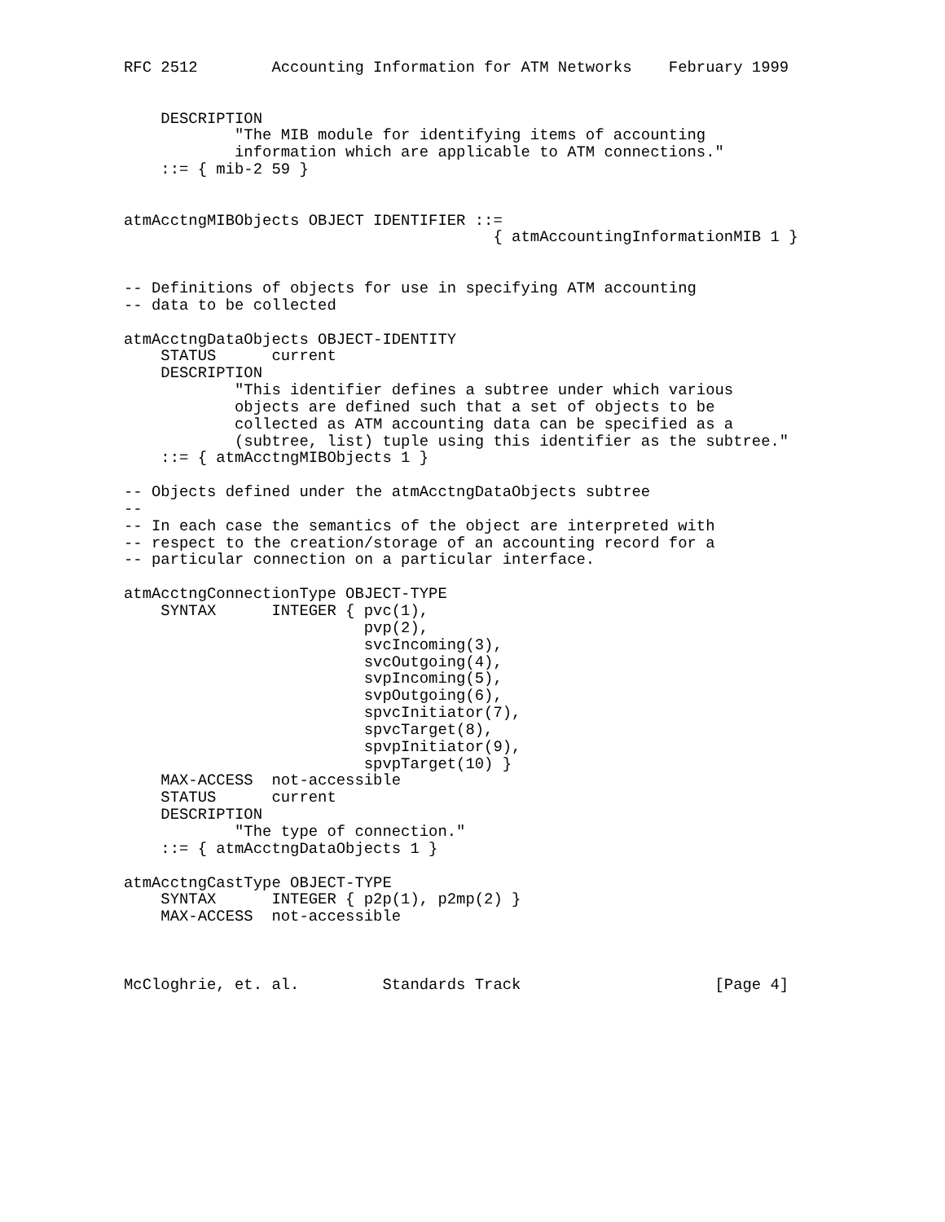RFC 2512        Accounting Information for ATM Networks    February 1999


    DESCRIPTION
            "The MIB module for identifying items of accounting
            information which are applicable to ATM connections."
    ::= { mib-2 59 }


atmAcctngMIBObjects OBJECT IDENTIFIER ::=
                                        { atmAccountingInformationMIB 1 }


-- Definitions of objects for use in specifying ATM accounting
-- data to be collected

atmAcctngDataObjects OBJECT-IDENTITY
    STATUS      current
    DESCRIPTION
            "This identifier defines a subtree under which various
            objects are defined such that a set of objects to be
            collected as ATM accounting data can be specified as a
            (subtree, list) tuple using this identifier as the subtree."
    ::= { atmAcctngMIBObjects 1 }

-- Objects defined under the atmAcctngDataObjects subtree
--
-- In each case the semantics of the object are interpreted with
-- respect to the creation/storage of an accounting record for a
-- particular connection on a particular interface.

atmAcctngConnectionType OBJECT-TYPE
    SYNTAX      INTEGER { pvc(1),
                          pvp(2),
                          svcIncoming(3),
                          svcOutgoing(4),
                          svpIncoming(5),
                          svpOutgoing(6),
                          spvcInitiator(7),
                          spvcTarget(8),
                          spvpInitiator(9),
                          spvpTarget(10) }
    MAX-ACCESS  not-accessible
    STATUS      current
    DESCRIPTION
            "The type of connection."
    ::= { atmAcctngDataObjects 1 }

atmAcctngCastType OBJECT-TYPE
    SYNTAX      INTEGER { p2p(1), p2mp(2) }
    MAX-ACCESS  not-accessible



McCloghrie, et. al.         Standards Track                     [Page 4]